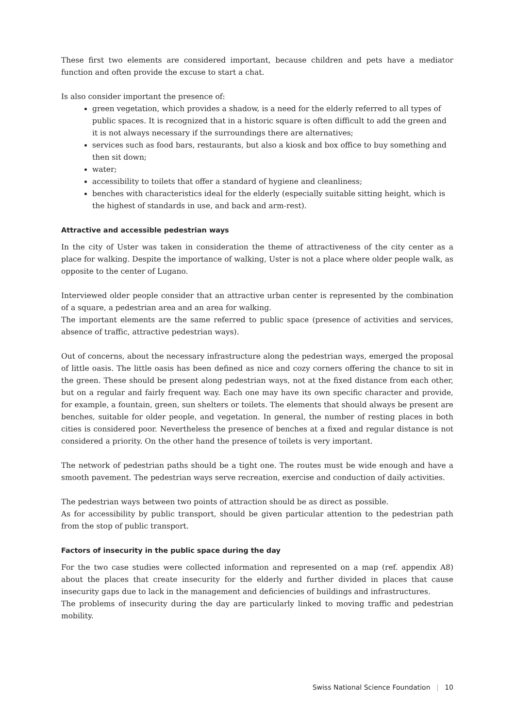These first two elements are considered important, because children and pets have a mediator function and often provide the excuse to start a chat.
Is also consider important the presence of:
green vegetation, which provides a shadow, is a need for the elderly referred to all types of public spaces. It is recognized that in a historic square is often difficult to add the green and it is not always necessary if the surroundings there are alternatives;
services such as food bars, restaurants, but also a kiosk and box office to buy something and then sit down;
water;
accessibility to toilets that offer a standard of hygiene and cleanliness;
benches with characteristics ideal for the elderly (especially suitable sitting height, which is the highest of standards in use, and back and arm-rest).
Attractive and accessible pedestrian ways
In the city of Uster was taken in consideration the theme of attractiveness of the city center as a place for walking. Despite the importance of walking, Uster is not a place where older people walk, as opposite to the center of Lugano.
Interviewed older people consider that an attractive urban center is represented by the combination of a square, a pedestrian area and an area for walking.
The important elements are the same referred to public space (presence of activities and services, absence of traffic, attractive pedestrian ways).
Out of concerns, about the necessary infrastructure along the pedestrian ways, emerged the proposal of little oasis. The little oasis has been defined as nice and cozy corners offering the chance to sit in the green. These should be present along pedestrian ways, not at the fixed distance from each other, but on a regular and fairly frequent way. Each one may have its own specific character and provide, for example, a fountain, green, sun shelters or toilets. The elements that should always be present are benches, suitable for older people, and vegetation. In general, the number of resting places in both cities is considered poor. Nevertheless the presence of benches at a fixed and regular distance is not considered a priority. On the other hand the presence of toilets is very important.
The network of pedestrian paths should be a tight one. The routes must be wide enough and have a smooth pavement. The pedestrian ways serve recreation, exercise and conduction of daily activities.
The pedestrian ways between two points of attraction should be as direct as possible.
As for accessibility by public transport, should be given particular attention to the pedestrian path from the stop of public transport.
Factors of insecurity in the public space during the day
For the two case studies were collected information and represented on a map (ref. appendix A8) about the places that create insecurity for the elderly and further divided in places that cause insecurity gaps due to lack in the management and deficiencies of buildings and infrastructures.
The problems of insecurity during the day are particularly linked to moving traffic and pedestrian mobility.
Swiss National Science Foundation | 10